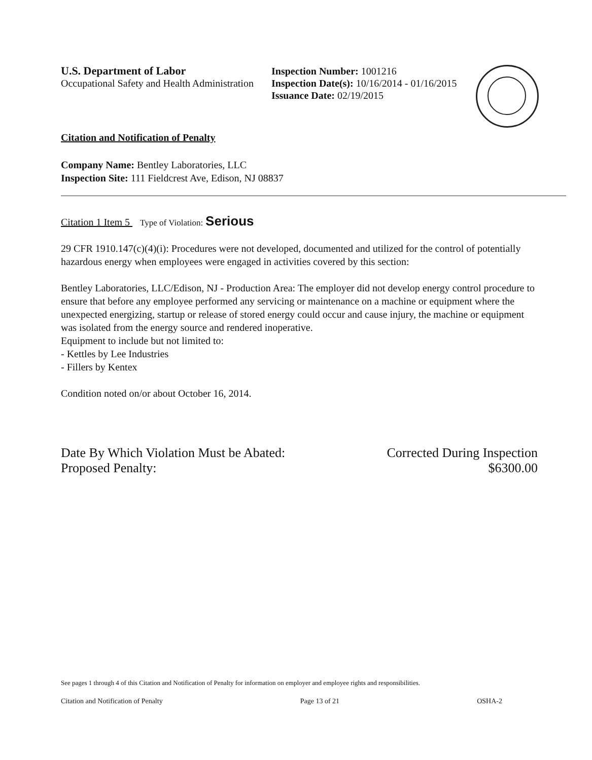U.S. Department of Labor
Occupational Safety and Health Administration
Inspection Number: 1001216
Inspection Date(s): 10/16/2014 - 01/16/2015
Issuance Date: 02/19/2015
Citation and Notification of Penalty
Company Name: Bentley Laboratories, LLC
Inspection Site: 111 Fieldcrest Ave, Edison, NJ 08837
Citation 1 Item 5 Type of Violation: Serious
29 CFR 1910.147(c)(4)(i): Procedures were not developed, documented and utilized for the control of potentially hazardous energy when employees were engaged in activities covered by this section:
Bentley Laboratories, LLC/Edison, NJ - Production Area: The employer did not develop energy control procedure to ensure that before any employee performed any servicing or maintenance on a machine or equipment where the unexpected energizing, startup or release of stored energy could occur and cause injury, the machine or equipment was isolated from the energy source and rendered inoperative.
Equipment to include but not limited to:
- Kettles by Lee Industries
- Fillers by Kentex
Condition noted on/or about October 16, 2014.
Date By Which Violation Must be Abated:
Proposed Penalty:
Corrected During Inspection
$6300.00
See pages 1 through 4 of this Citation and Notification of Penalty for information on employer and employee rights and responsibilities.
Citation and Notification of Penalty Page 13 of 21 OSHA-2